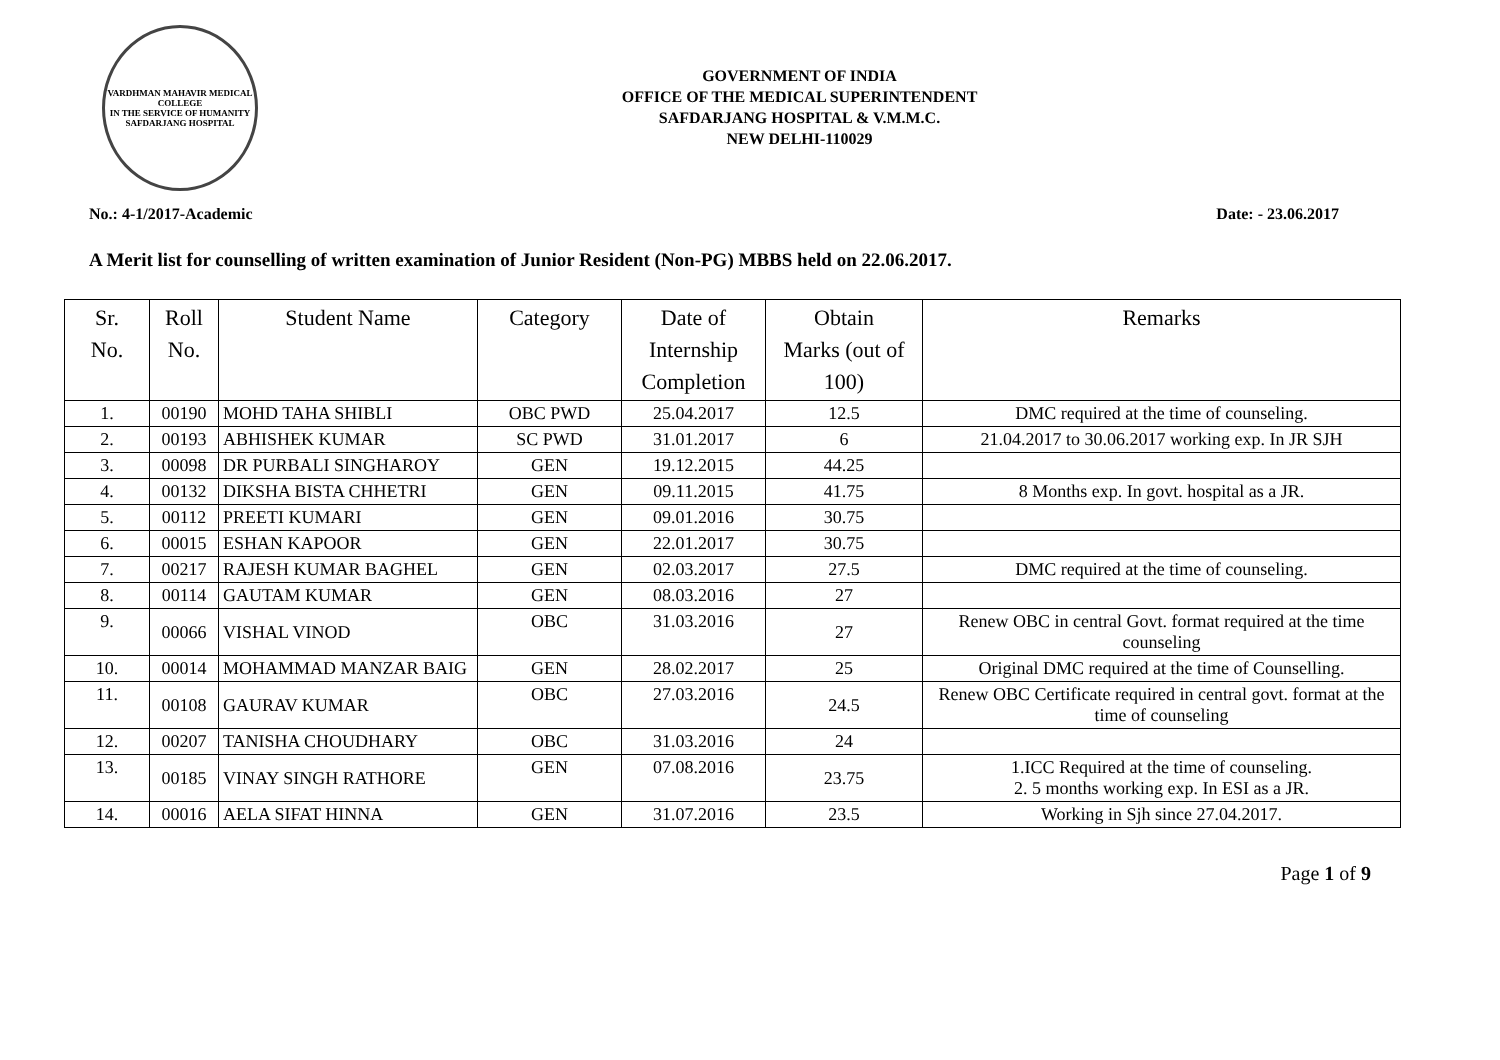VARDHMAN MAHAVIR MEDICAL COLLEGE
IN THE SERVICE OF HUMANITY
SAFDARJANG HOSPITAL
GOVERNMENT OF INDIA
OFFICE OF THE MEDICAL SUPERINTENDENT
SAFDARJANG HOSPITAL & V.M.M.C.
NEW DELHI-110029
No.: 4-1/2017-Academic Date: - 23.06.2017
A Merit list for counselling of written examination of Junior Resident (Non-PG) MBBS held on 22.06.2017.
| Sr. No. | Roll No. | Student Name | Category | Date of Internship Completion | Obtain Marks (out of 100) | Remarks |
| --- | --- | --- | --- | --- | --- | --- |
| 1. | 00190 | MOHD TAHA SHIBLI | OBC PWD | 25.04.2017 | 12.5 | DMC required at the time of counseling. |
| 2. | 00193 | ABHISHEK KUMAR | SC PWD | 31.01.2017 | 6 | 21.04.2017 to 30.06.2017 working exp. In JR SJH |
| 3. | 00098 | DR PURBALI SINGHAROY | GEN | 19.12.2015 | 44.25 | |
| 4. | 00132 | DIKSHA BISTA CHHETRI | GEN | 09.11.2015 | 41.75 | 8 Months exp. In govt. hospital as a JR. |
| 5. | 00112 | PREETI KUMARI | GEN | 09.01.2016 | 30.75 | |
| 6. | 00015 | ESHAN KAPOOR | GEN | 22.01.2017 | 30.75 | |
| 7. | 00217 | RAJESH KUMAR BAGHEL | GEN | 02.03.2017 | 27.5 | DMC required at the time of counseling. |
| 8. | 00114 | GAUTAM KUMAR | GEN | 08.03.2016 | 27 | |
| 9. | 00066 | VISHAL VINOD | OBC | 31.03.2016 | 27 | Renew OBC in central Govt. format required at the time counseling |
| 10. | 00014 | MOHAMMAD MANZAR BAIG | GEN | 28.02.2017 | 25 | Original DMC required at the time of Counselling. |
| 11. | 00108 | GAURAV KUMAR | OBC | 27.03.2016 | 24.5 | Renew OBC Certificate required in central govt. format at the time of counseling |
| 12. | 00207 | TANISHA CHOUDHARY | OBC | 31.03.2016 | 24 | |
| 13. | 00185 | VINAY SINGH RATHORE | GEN | 07.08.2016 | 23.75 | 1.ICC Required at the time of counseling. 2. 5 months working exp. In ESI as a JR. |
| 14. | 00016 | AELA SIFAT HINNA | GEN | 31.07.2016 | 23.5 | Working in Sjh since 27.04.2017. |
Page 1 of 9